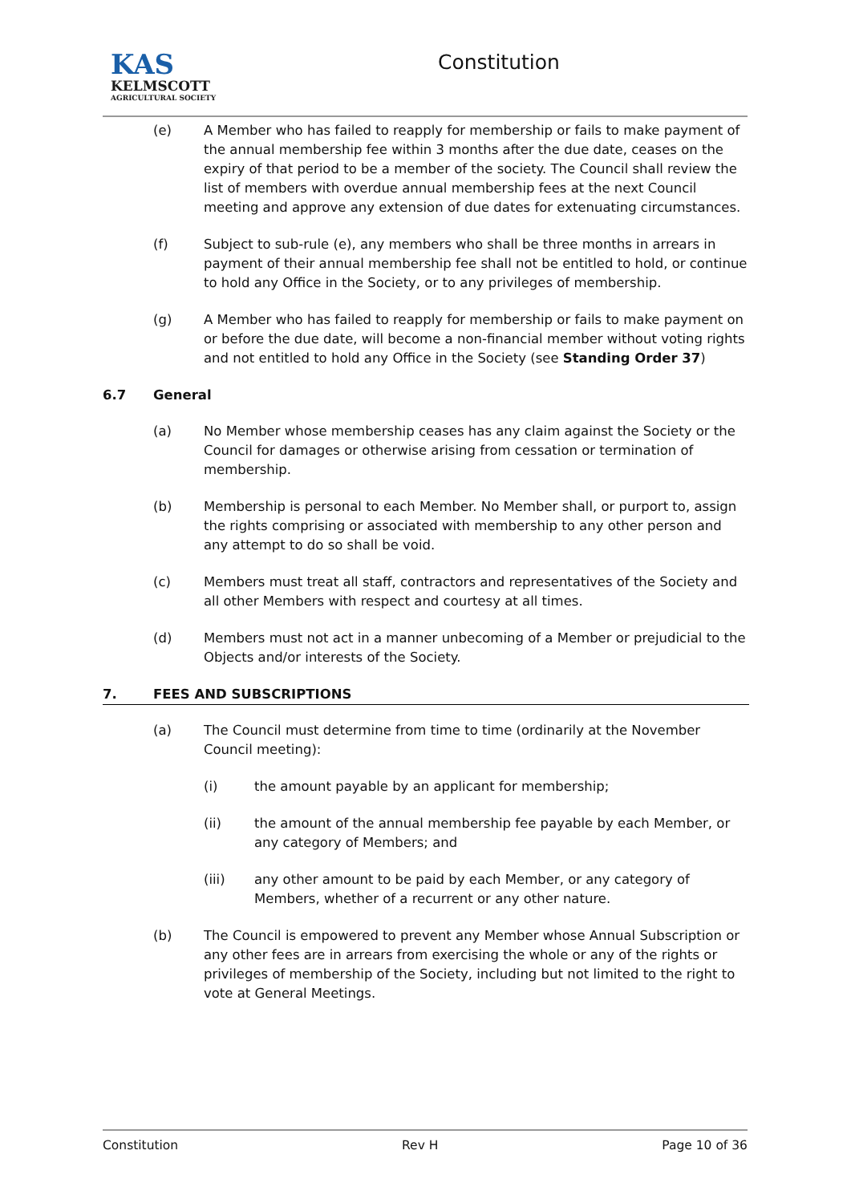KAS
KELMSCOTT
AGRICULTURAL SOCIETY
Constitution
(e) A Member who has failed to reapply for membership or fails to make payment of the annual membership fee within 3 months after the due date, ceases on the expiry of that period to be a member of the society. The Council shall review the list of members with overdue annual membership fees at the next Council meeting and approve any extension of due dates for extenuating circumstances.
(f) Subject to sub-rule (e), any members who shall be three months in arrears in payment of their annual membership fee shall not be entitled to hold, or continue to hold any Office in the Society, or to any privileges of membership.
(g) A Member who has failed to reapply for membership or fails to make payment on or before the due date, will become a non-financial member without voting rights and not entitled to hold any Office in the Society (see Standing Order 37)
6.7 General
(a) No Member whose membership ceases has any claim against the Society or the Council for damages or otherwise arising from cessation or termination of membership.
(b) Membership is personal to each Member. No Member shall, or purport to, assign the rights comprising or associated with membership to any other person and any attempt to do so shall be void.
(c) Members must treat all staff, contractors and representatives of the Society and all other Members with respect and courtesy at all times.
(d) Members must not act in a manner unbecoming of a Member or prejudicial to the Objects and/or interests of the Society.
7. FEES AND SUBSCRIPTIONS
(a) The Council must determine from time to time (ordinarily at the November Council meeting):
(i) the amount payable by an applicant for membership;
(ii) the amount of the annual membership fee payable by each Member, or any category of Members; and
(iii) any other amount to be paid by each Member, or any category of Members, whether of a recurrent or any other nature.
(b) The Council is empowered to prevent any Member whose Annual Subscription or any other fees are in arrears from exercising the whole or any of the rights or privileges of membership of the Society, including but not limited to the right to vote at General Meetings.
Constitution Rev H Page 10 of 36